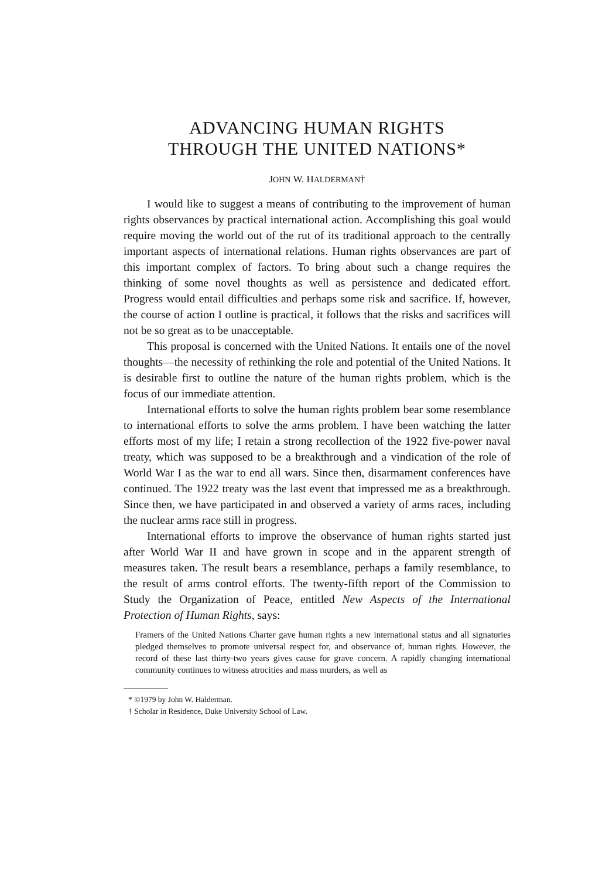ADVANCING HUMAN RIGHTS
THROUGH THE UNITED NATIONS*
JOHN W. HALDERMAN†
I would like to suggest a means of contributing to the improvement of human rights observances by practical international action. Accomplishing this goal would require moving the world out of the rut of its traditional approach to the centrally important aspects of international relations. Human rights observances are part of this important complex of factors. To bring about such a change requires the thinking of some novel thoughts as well as persistence and dedicated effort. Progress would entail difficulties and perhaps some risk and sacrifice. If, however, the course of action I outline is practical, it follows that the risks and sacrifices will not be so great as to be unacceptable.
This proposal is concerned with the United Nations. It entails one of the novel thoughts—the necessity of rethinking the role and potential of the United Nations. It is desirable first to outline the nature of the human rights problem, which is the focus of our immediate attention.
International efforts to solve the human rights problem bear some resemblance to international efforts to solve the arms problem. I have been watching the latter efforts most of my life; I retain a strong recollection of the 1922 five-power naval treaty, which was supposed to be a breakthrough and a vindication of the role of World War I as the war to end all wars. Since then, disarmament conferences have continued. The 1922 treaty was the last event that impressed me as a breakthrough. Since then, we have participated in and observed a variety of arms races, including the nuclear arms race still in progress.
International efforts to improve the observance of human rights started just after World War II and have grown in scope and in the apparent strength of measures taken. The result bears a resemblance, perhaps a family resemblance, to the result of arms control efforts. The twenty-fifth report of the Commission to Study the Organization of Peace, entitled New Aspects of the International Protection of Human Rights, says:
Framers of the United Nations Charter gave human rights a new international status and all signatories pledged themselves to promote universal respect for, and observance of, human rights. However, the record of these last thirty-two years gives cause for grave concern. A rapidly changing international community continues to witness atrocities and mass murders, as well as
* ©1979 by John W. Halderman.
† Scholar in Residence, Duke University School of Law.